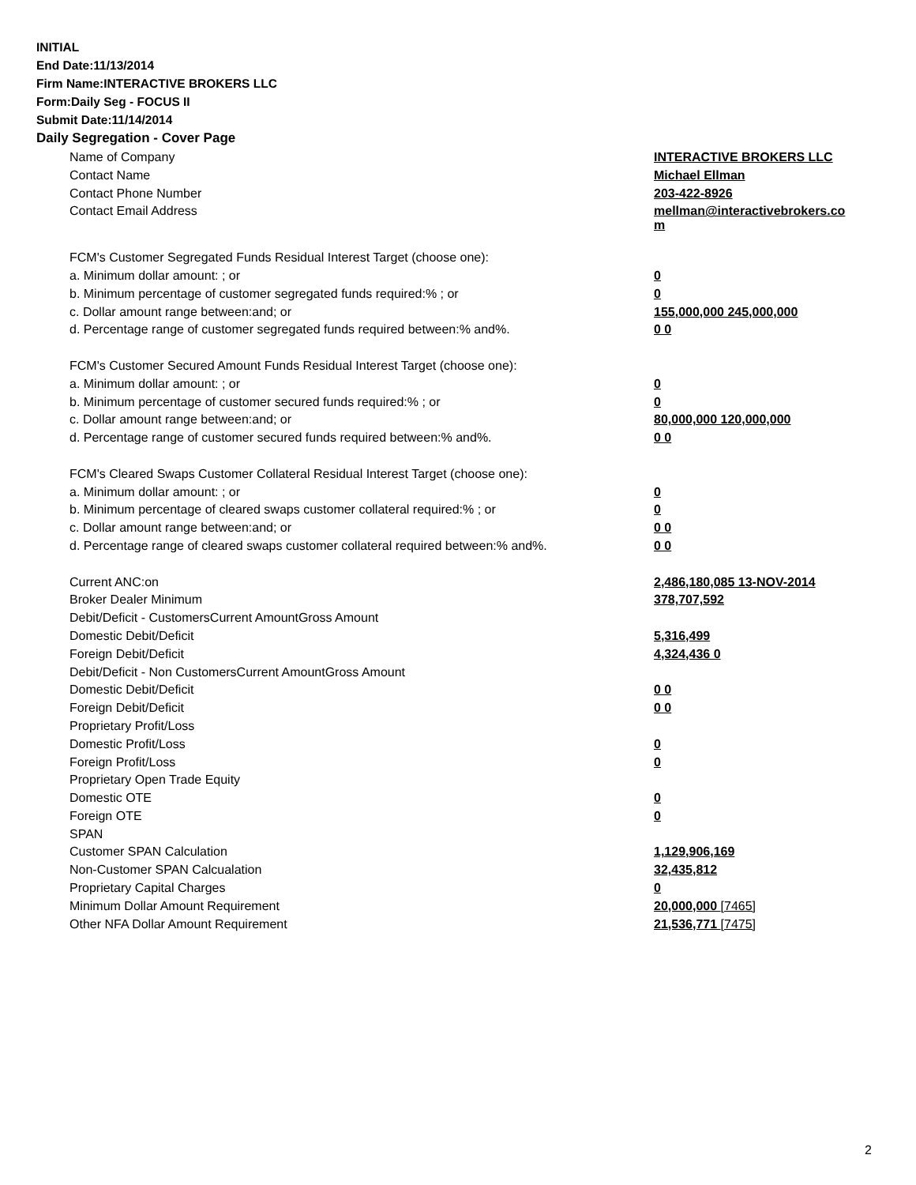INITIAL
End Date:11/13/2014
Firm Name:INTERACTIVE BROKERS LLC
Form:Daily Seg - FOCUS II
Submit Date:11/14/2014
Daily Segregation - Cover Page
| Name of Company | INTERACTIVE BROKERS LLC |
| Contact Name | Michael Ellman |
| Contact Phone Number | 203-422-8926 |
| Contact Email Address | mellman@interactivebrokers.co m |
| FCM's Customer Segregated Funds Residual Interest Target (choose one): | |
| a. Minimum dollar amount: ; or | 0 |
| b. Minimum percentage of customer segregated funds required:% ; or | 0 |
| c. Dollar amount range between:and; or | 155,000,000 245,000,000 |
| d. Percentage range of customer segregated funds required between:% and%. | 0 0 |
| FCM's Customer Secured Amount Funds Residual Interest Target (choose one): | |
| a. Minimum dollar amount: ; or | 0 |
| b. Minimum percentage of customer secured funds required:% ; or | 0 |
| c. Dollar amount range between:and; or | 80,000,000 120,000,000 |
| d. Percentage range of customer secured funds required between:% and%. | 0 0 |
| FCM's Cleared Swaps Customer Collateral Residual Interest Target (choose one): | |
| a. Minimum dollar amount: ; or | 0 |
| b. Minimum percentage of cleared swaps customer collateral required:% ; or | 0 |
| c. Dollar amount range between:and; or | 0 0 |
| d. Percentage range of cleared swaps customer collateral required between:% and%. | 0 0 |
| Current ANC:on | 2,486,180,085 13-NOV-2014 |
| Broker Dealer Minimum | 378,707,592 |
| Debit/Deficit - CustomersCurrent AmountGross Amount | |
| Domestic Debit/Deficit | 5,316,499 |
| Foreign Debit/Deficit | 4,324,436 0 |
| Debit/Deficit - Non CustomersCurrent AmountGross Amount | |
| Domestic Debit/Deficit | 0 0 |
| Foreign Debit/Deficit | 0 0 |
| Proprietary Profit/Loss | |
| Domestic Profit/Loss | 0 |
| Foreign Profit/Loss | 0 |
| Proprietary Open Trade Equity | |
| Domestic OTE | 0 |
| Foreign OTE | 0 |
| SPAN | |
| Customer SPAN Calculation | 1,129,906,169 |
| Non-Customer SPAN Calcualation | 32,435,812 |
| Proprietary Capital Charges | 0 |
| Minimum Dollar Amount Requirement | 20,000,000 [7465] |
| Other NFA Dollar Amount Requirement | 21,536,771 [7475] |
2